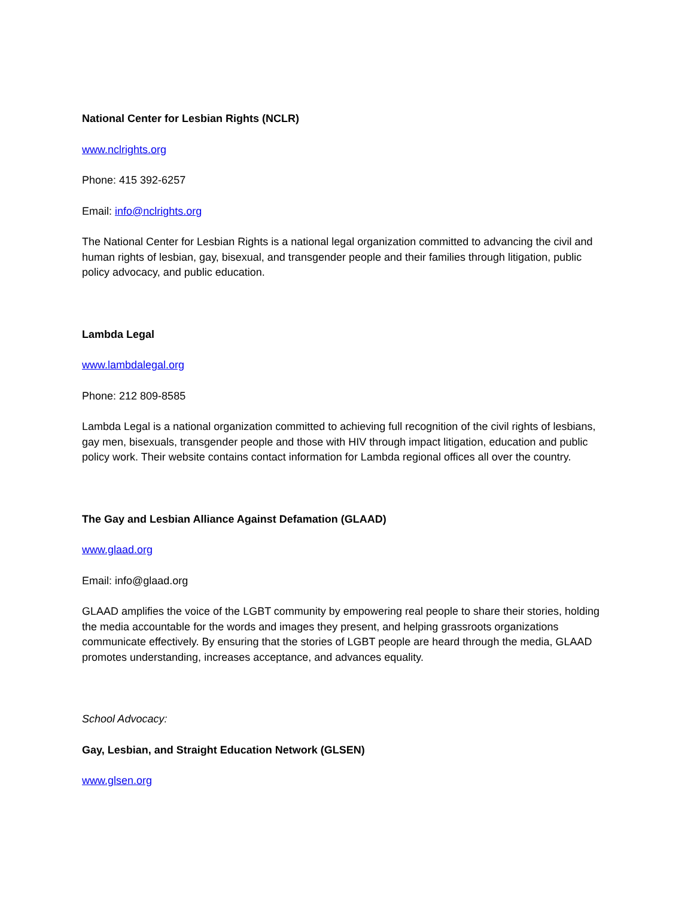National Center for Lesbian Rights (NCLR)
www.nclrights.org
Phone: 415 392-6257
Email: info@nclrights.org
The National Center for Lesbian Rights is a national legal organization committed to advancing the civil and human rights of lesbian, gay, bisexual, and transgender people and their families through litigation, public policy advocacy, and public education.
Lambda Legal
www.lambdalegal.org
Phone: 212 809-8585
Lambda Legal is a national organization committed to achieving full recognition of the civil rights of lesbians, gay men, bisexuals, transgender people and those with HIV through impact litigation, education and public policy work. Their website contains contact information for Lambda regional offices all over the country.
The Gay and Lesbian Alliance Against Defamation (GLAAD)
www.glaad.org
Email: info@glaad.org
GLAAD amplifies the voice of the LGBT community by empowering real people to share their stories, holding the media accountable for the words and images they present, and helping grassroots organizations communicate effectively. By ensuring that the stories of LGBT people are heard through the media, GLAAD promotes understanding, increases acceptance, and advances equality.
School Advocacy:
Gay, Lesbian, and Straight Education Network (GLSEN)
www.glsen.org